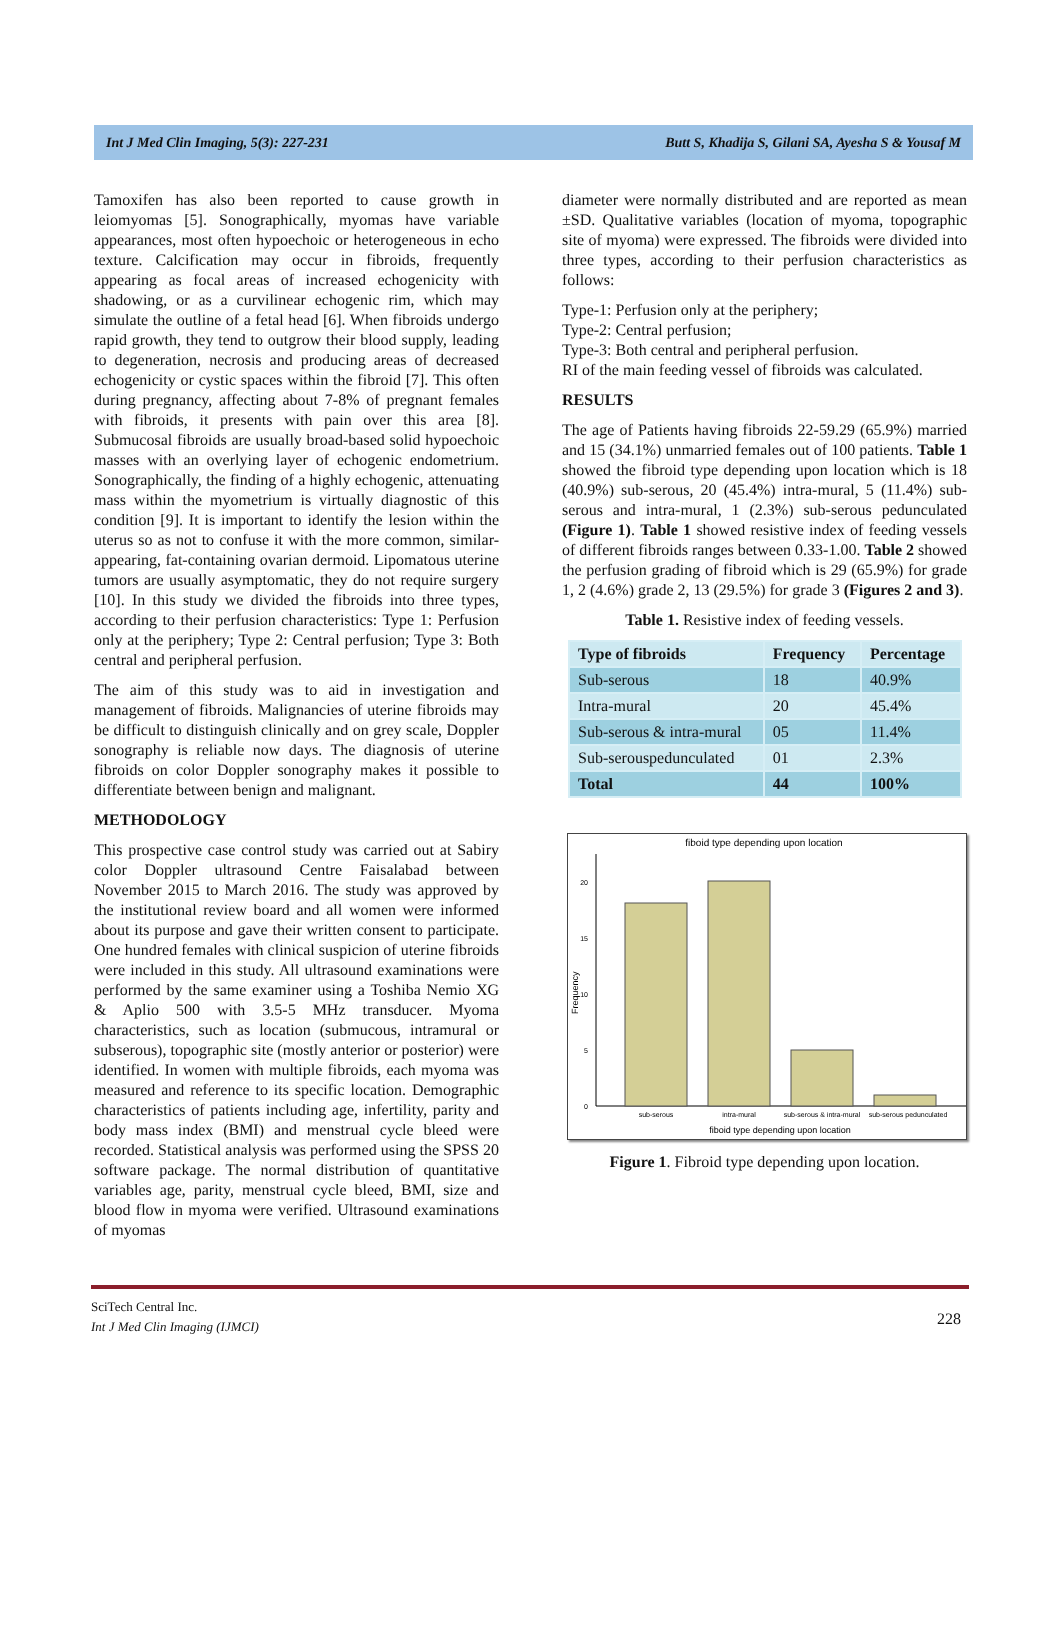Int J Med Clin Imaging, 5(3): 227-231 Butt S, Khadija S, Gilani SA, Ayesha S & Yousaf M
Tamoxifen has also been reported to cause growth in leiomyomas [5]. Sonographically, myomas have variable appearances, most often hypoechoic or heterogeneous in echo texture. Calcification may occur in fibroids, frequently appearing as focal areas of increased echogenicity with shadowing, or as a curvilinear echogenic rim, which may simulate the outline of a fetal head [6]. When fibroids undergo rapid growth, they tend to outgrow their blood supply, leading to degeneration, necrosis and producing areas of decreased echogenicity or cystic spaces within the fibroid [7]. This often during pregnancy, affecting about 7-8% of pregnant females with fibroids, it presents with pain over this area [8]. Submucosal fibroids are usually broad-based solid hypoechoic masses with an overlying layer of echogenic endometrium. Sonographically, the finding of a highly echogenic, attenuating mass within the myometrium is virtually diagnostic of this condition [9]. It is important to identify the lesion within the uterus so as not to confuse it with the more common, similar-appearing, fat-containing ovarian dermoid. Lipomatous uterine tumors are usually asymptomatic, they do not require surgery [10]. In this study we divided the fibroids into three types, according to their perfusion characteristics: Type 1: Perfusion only at the periphery; Type 2: Central perfusion; Type 3: Both central and peripheral perfusion.
The aim of this study was to aid in investigation and management of fibroids. Malignancies of uterine fibroids may be difficult to distinguish clinically and on grey scale, Doppler sonography is reliable now days. The diagnosis of uterine fibroids on color Doppler sonography makes it possible to differentiate between benign and malignant.
METHODOLOGY
This prospective case control study was carried out at Sabiry color Doppler ultrasound Centre Faisalabad between November 2015 to March 2016. The study was approved by the institutional review board and all women were informed about its purpose and gave their written consent to participate. One hundred females with clinical suspicion of uterine fibroids were included in this study. All ultrasound examinations were performed by the same examiner using a Toshiba Nemio XG & Aplio 500 with 3.5-5 MHz transducer. Myoma characteristics, such as location (submucous, intramural or subserous), topographic site (mostly anterior or posterior) were identified. In women with multiple fibroids, each myoma was measured and reference to its specific location. Demographic characteristics of patients including age, infertility, parity and body mass index (BMI) and menstrual cycle bleed were recorded. Statistical analysis was performed using the SPSS 20 software package. The normal distribution of quantitative variables age, parity, menstrual cycle bleed, BMI, size and blood flow in myoma were verified. Ultrasound examinations of myomas
diameter were normally distributed and are reported as mean ±SD. Qualitative variables (location of myoma, topographic site of myoma) were expressed. The fibroids were divided into three types, according to their perfusion characteristics as follows:
Type-1: Perfusion only at the periphery;
Type-2: Central perfusion;
Type-3: Both central and peripheral perfusion.
RI of the main feeding vessel of fibroids was calculated.
RESULTS
The age of Patients having fibroids 22-59.29 (65.9%) married and 15 (34.1%) unmarried females out of 100 patients. Table 1 showed the fibroid type depending upon location which is 18 (40.9%) sub-serous, 20 (45.4%) intra-mural, 5 (11.4%) sub-serous and intra-mural, 1 (2.3%) sub-serous pedunculated (Figure 1). Table 1 showed resistive index of feeding vessels of different fibroids ranges between 0.33-1.00. Table 2 showed the perfusion grading of fibroid which is 29 (65.9%) for grade 1, 2 (4.6%) grade 2, 13 (29.5%) for grade 3 (Figures 2 and 3).
Table 1. Resistive index of feeding vessels.
| Type of fibroids | Frequency | Percentage |
| --- | --- | --- |
| Sub-serous | 18 | 40.9% |
| Intra-mural | 20 | 45.4% |
| Sub-serous & intra-mural | 05 | 11.4% |
| Sub-serouspedunculated | 01 | 2.3% |
| Total | 44 | 100% |
fiboid type depending upon location
20
15
10
5
0
Frequency
sub-serous
intra-mural
sub-serous & intra-mural
sub-serous pedunculated
fiboid type depending upon location
Figure 1. Fibroid type depending upon location.
SciTech Central Inc.
Int J Med Clin Imaging (IJMCI)
228